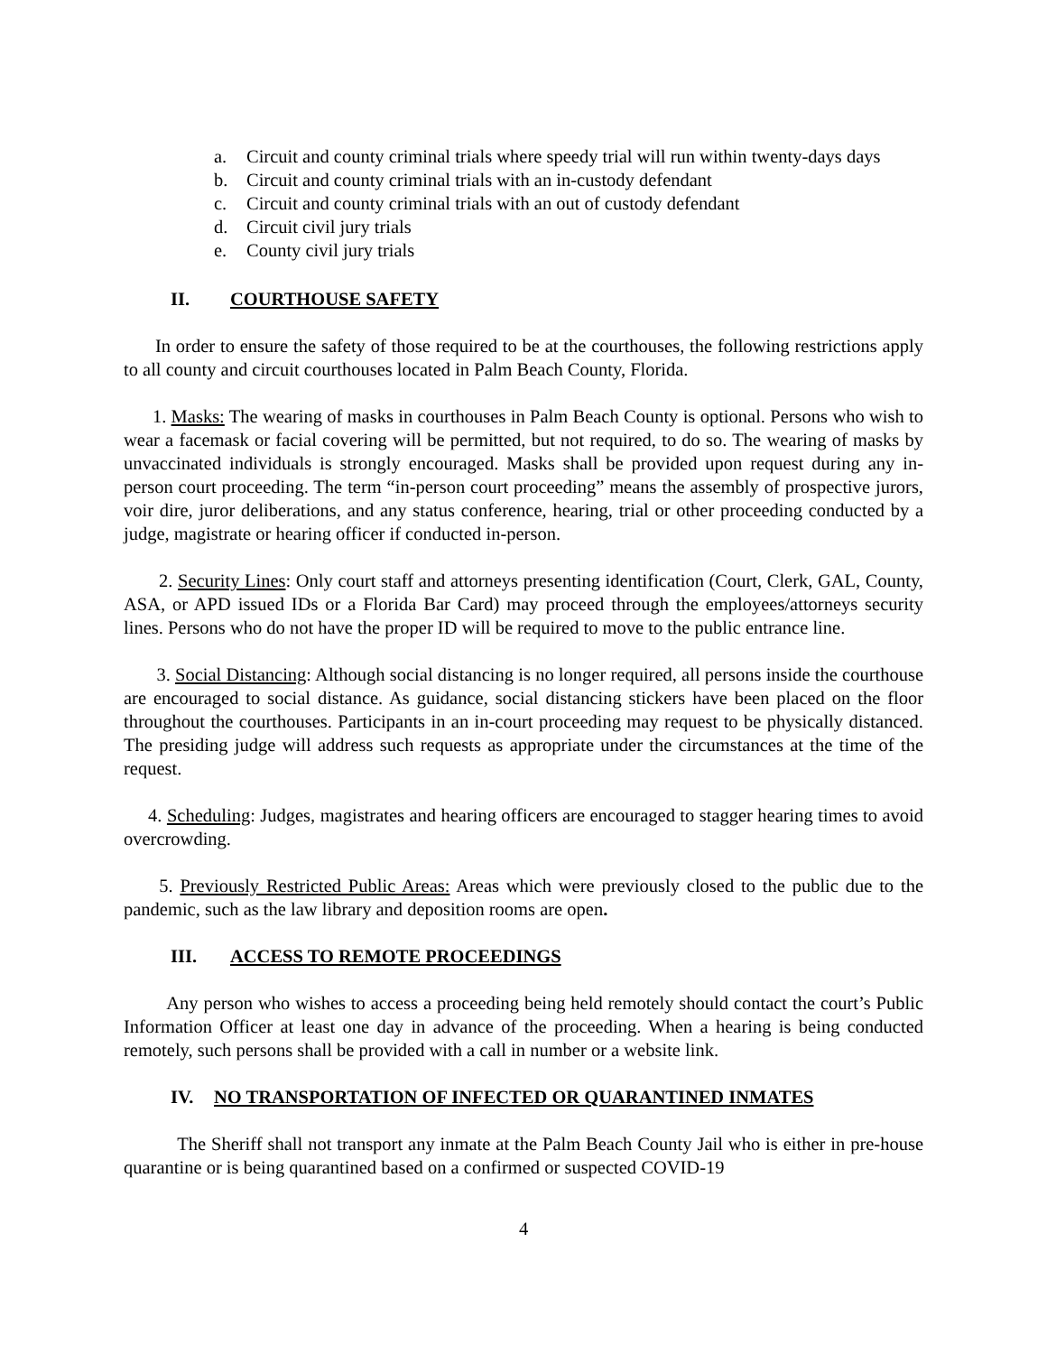a. Circuit and county criminal trials where speedy trial will run within twenty-days days
b. Circuit and county criminal trials with an in-custody defendant
c. Circuit and county criminal trials with an out of custody defendant
d. Circuit civil jury trials
e. County civil jury trials
II. COURTHOUSE SAFETY
In order to ensure the safety of those required to be at the courthouses, the following restrictions apply to all county and circuit courthouses located in Palm Beach County, Florida.
1. Masks: The wearing of masks in courthouses in Palm Beach County is optional. Persons who wish to wear a facemask or facial covering will be permitted, but not required, to do so. The wearing of masks by unvaccinated individuals is strongly encouraged. Masks shall be provided upon request during any in-person court proceeding. The term “in-person court proceeding” means the assembly of prospective jurors, voir dire, juror deliberations, and any status conference, hearing, trial or other proceeding conducted by a judge, magistrate or hearing officer if conducted in-person.
2. Security Lines: Only court staff and attorneys presenting identification (Court, Clerk, GAL, County, ASA, or APD issued IDs or a Florida Bar Card) may proceed through the employees/attorneys security lines. Persons who do not have the proper ID will be required to move to the public entrance line.
3. Social Distancing: Although social distancing is no longer required, all persons inside the courthouse are encouraged to social distance. As guidance, social distancing stickers have been placed on the floor throughout the courthouses. Participants in an in-court proceeding may request to be physically distanced. The presiding judge will address such requests as appropriate under the circumstances at the time of the request.
4. Scheduling: Judges, magistrates and hearing officers are encouraged to stagger hearing times to avoid overcrowding.
5. Previously Restricted Public Areas: Areas which were previously closed to the public due to the pandemic, such as the law library and deposition rooms are open.
III. ACCESS TO REMOTE PROCEEDINGS
Any person who wishes to access a proceeding being held remotely should contact the court’s Public Information Officer at least one day in advance of the proceeding. When a hearing is being conducted remotely, such persons shall be provided with a call in number or a website link.
IV. NO TRANSPORTATION OF INFECTED OR QUARANTINED INMATES
The Sheriff shall not transport any inmate at the Palm Beach County Jail who is either in pre-house quarantine or is being quarantined based on a confirmed or suspected COVID-19
4